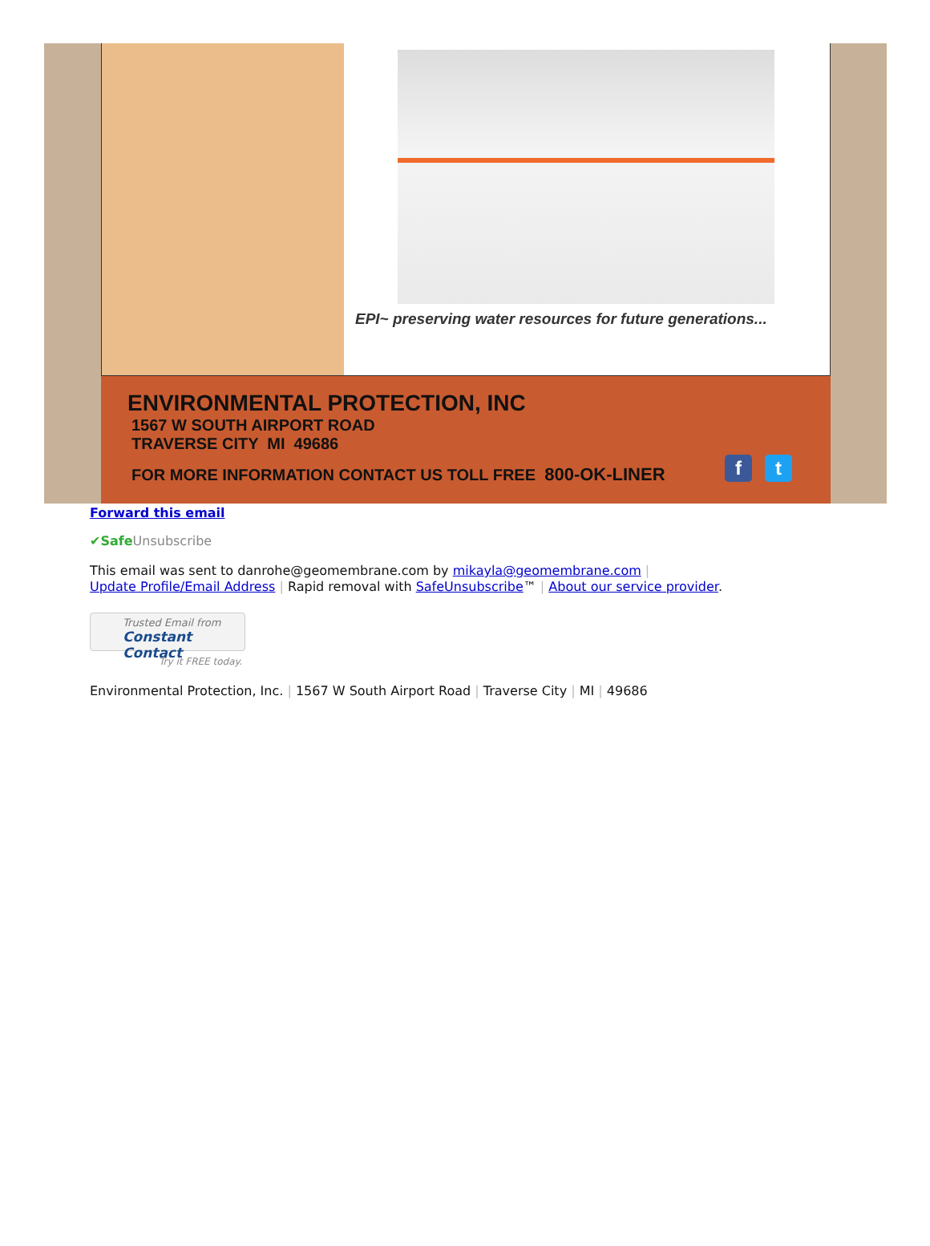EPI~ preserving water resources for future generations...
ENVIRONMENTAL PROTECTION, INC
1567 W SOUTH AIRPORT ROAD
TRAVERSE CITY MI 49686
FOR MORE INFORMATION CONTACT US TOLL FREE 800-OK-LINER
ft
Forward this email
✔SafeUnsubscribe
This email was sent to danrohe@geomembrane.com by mikayla@geomembrane.com |
Update Profile/Email Address | Rapid removal with SafeUnsubscribe™ | About our service provider.
Trusted Email from
Constant Contact
Try it FREE today.
Environmental Protection, Inc. | 1567 W South Airport Road | Traverse City | MI | 49686